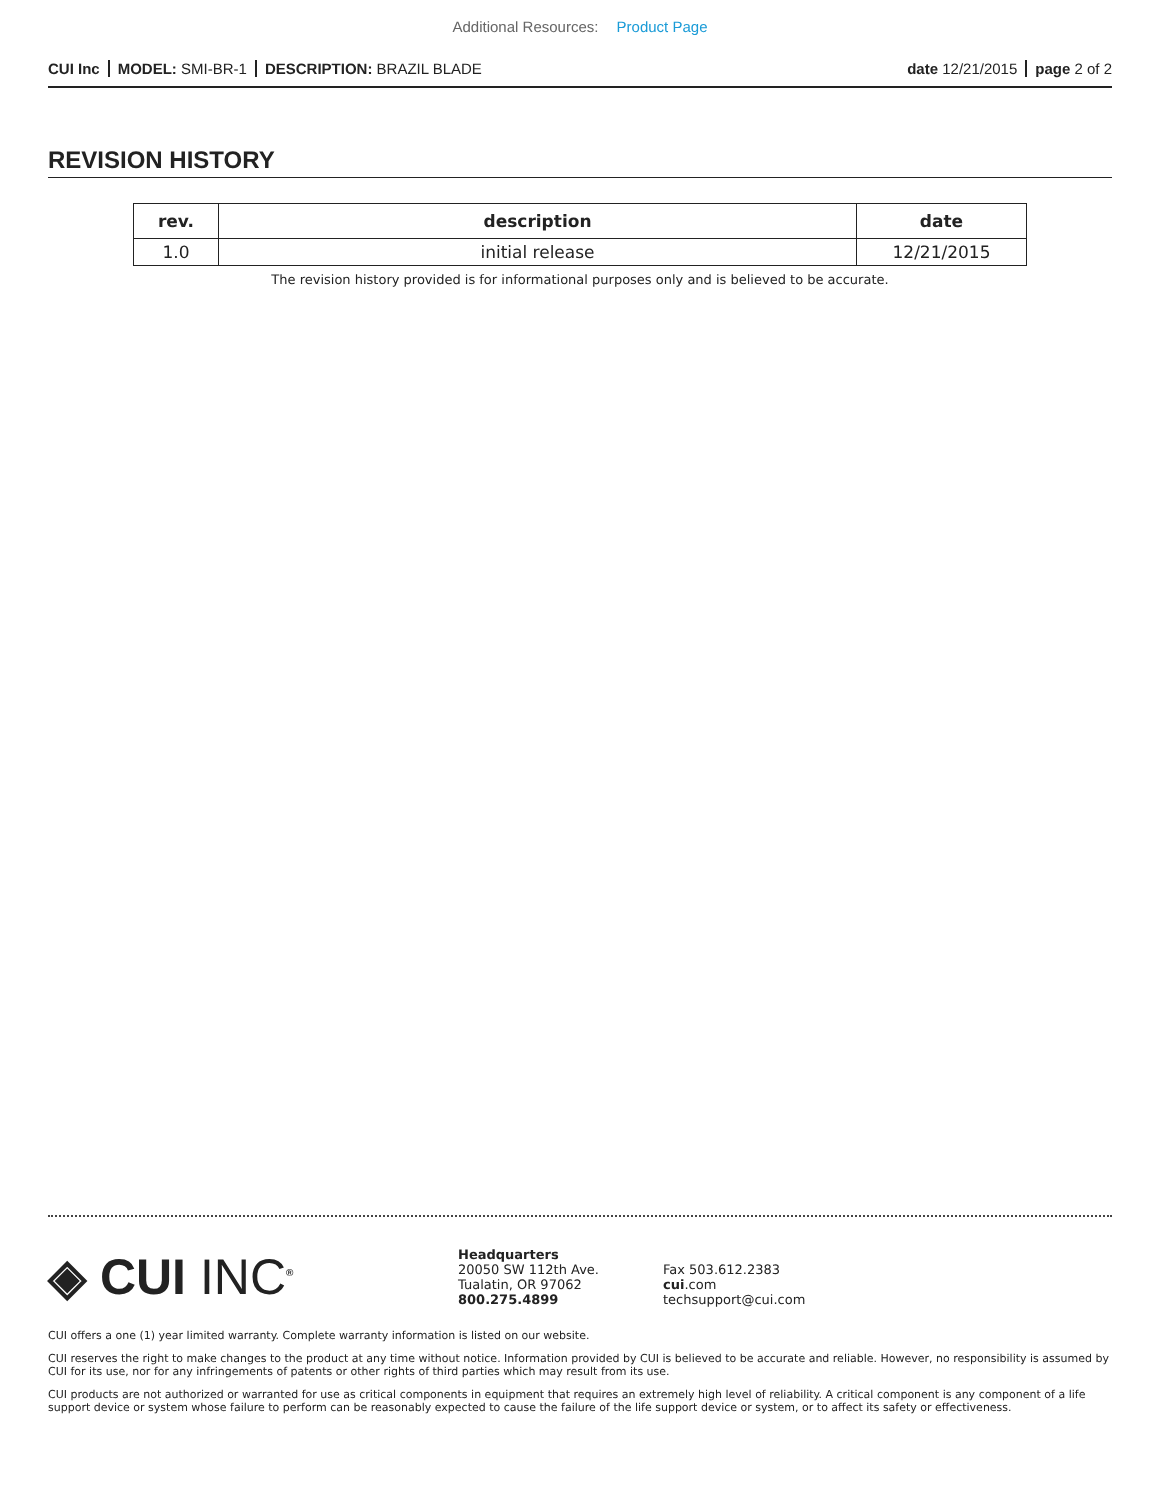Additional Resources: Product Page
CUI Inc MODEL: SMI-BR-1 DESCRIPTION: BRAZIL BLADE
date 12/21/2015 page 2 of 2
REVISION HISTORY
| rev. | description | date |
| --- | --- | --- |
| 1.0 | initial release | 12/21/2015 |
The revision history provided is for informational purposes only and is believed to be accurate.
◈ CUI INC<sup>®</sup>
Headquarters
20050 SW 112th Ave.
Tualatin, OR 97062
800.275.4899
Fax 503.612.2383
cui.com
techsupport@cui.com
CUI offers a one (1) year limited warranty. Complete warranty information is listed on our website.
CUI reserves the right to make changes to the product at any time without notice. Information provided by CUI is believed to be accurate and reliable. However, no responsibility is assumed by CUI for its use, nor for any infringements of patents or other rights of third parties which may result from its use.
CUI products are not authorized or warranted for use as critical components in equipment that requires an extremely high level of reliability. A critical component is any component of a life support device or system whose failure to perform can be reasonably expected to cause the failure of the life support device or system, or to affect its safety or effectiveness.